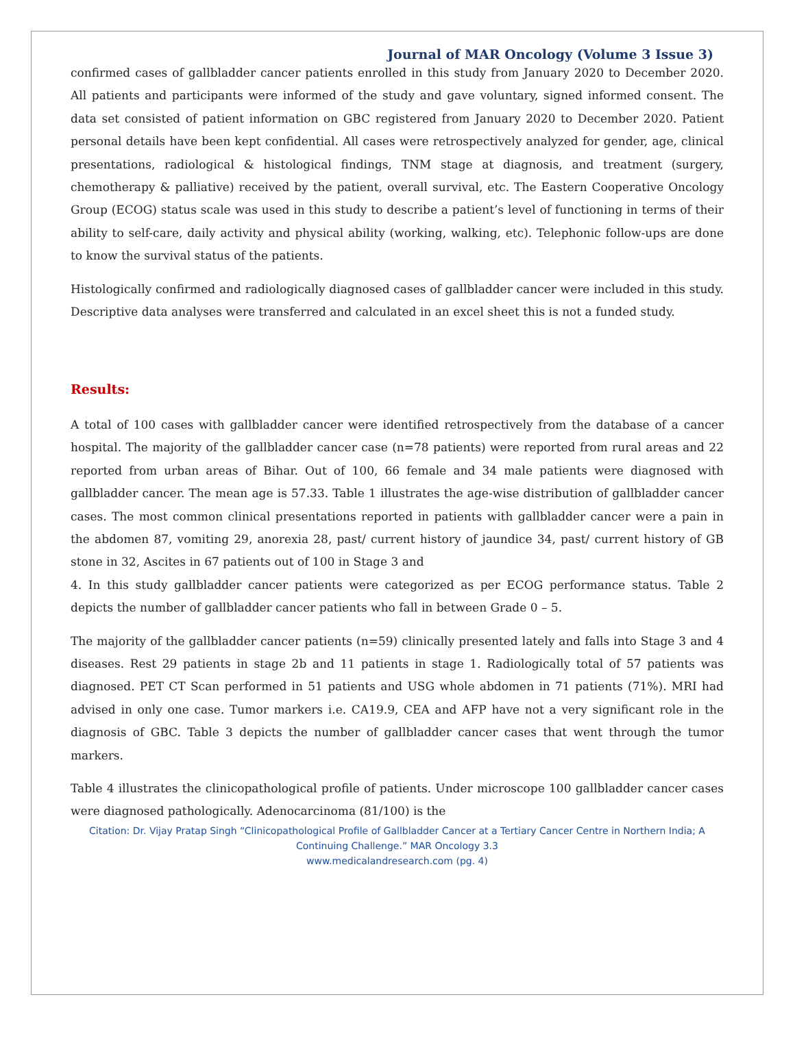Journal of MAR Oncology (Volume 3 Issue 3)
confirmed cases of gallbladder cancer patients enrolled in this study from January 2020 to December 2020. All patients and participants were informed of the study and gave voluntary, signed informed consent. The data set consisted of patient information on GBC registered from January 2020 to December 2020. Patient personal details have been kept confidential. All cases were retrospectively analyzed for gender, age, clinical presentations, radiological & histological findings, TNM stage at diagnosis, and treatment (surgery, chemotherapy & palliative) received by the patient, overall survival, etc. The Eastern Cooperative Oncology Group (ECOG) status scale was used in this study to describe a patient’s level of functioning in terms of their ability to self-care, daily activity and physical ability (working, walking, etc). Telephonic follow-ups are done to know the survival status of the patients.
Histologically confirmed and radiologically diagnosed cases of gallbladder cancer were included in this study. Descriptive data analyses were transferred and calculated in an excel sheet this is not a funded study.
Results:
A total of 100 cases with gallbladder cancer were identified retrospectively from the database of a cancer hospital. The majority of the gallbladder cancer case (n=78 patients) were reported from rural areas and 22 reported from urban areas of Bihar. Out of 100, 66 female and 34 male patients were diagnosed with gallbladder cancer. The mean age is 57.33. Table 1 illustrates the age-wise distribution of gallbladder cancer cases. The most common clinical presentations reported in patients with gallbladder cancer were a pain in the abdomen 87, vomiting 29, anorexia 28, past/ current history of jaundice 34, past/ current history of GB stone in 32, Ascites in 67 patients out of 100 in Stage 3 and
4. In this study gallbladder cancer patients were categorized as per ECOG performance status. Table 2 depicts the number of gallbladder cancer patients who fall in between Grade 0 – 5.
The majority of the gallbladder cancer patients (n=59) clinically presented lately and falls into Stage 3 and 4 diseases. Rest 29 patients in stage 2b and 11 patients in stage 1. Radiologically total of 57 patients was diagnosed. PET CT Scan performed in 51 patients and USG whole abdomen in 71 patients (71%). MRI had advised in only one case. Tumor markers i.e. CA19.9, CEA and AFP have not a very significant role in the diagnosis of GBC. Table 3 depicts the number of gallbladder cancer cases that went through the tumor markers.
Table 4 illustrates the clinicopathological profile of patients. Under microscope 100 gallbladder cancer cases were diagnosed pathologically. Adenocarcinoma (81/100) is the
Citation: Dr. Vijay Pratap Singh “Clinicopathological Profile of Gallbladder Cancer at a Tertiary Cancer Centre in Northern India; A Continuing Challenge.” MAR Oncology 3.3
www.medicalandresearch.com (pg. 4)